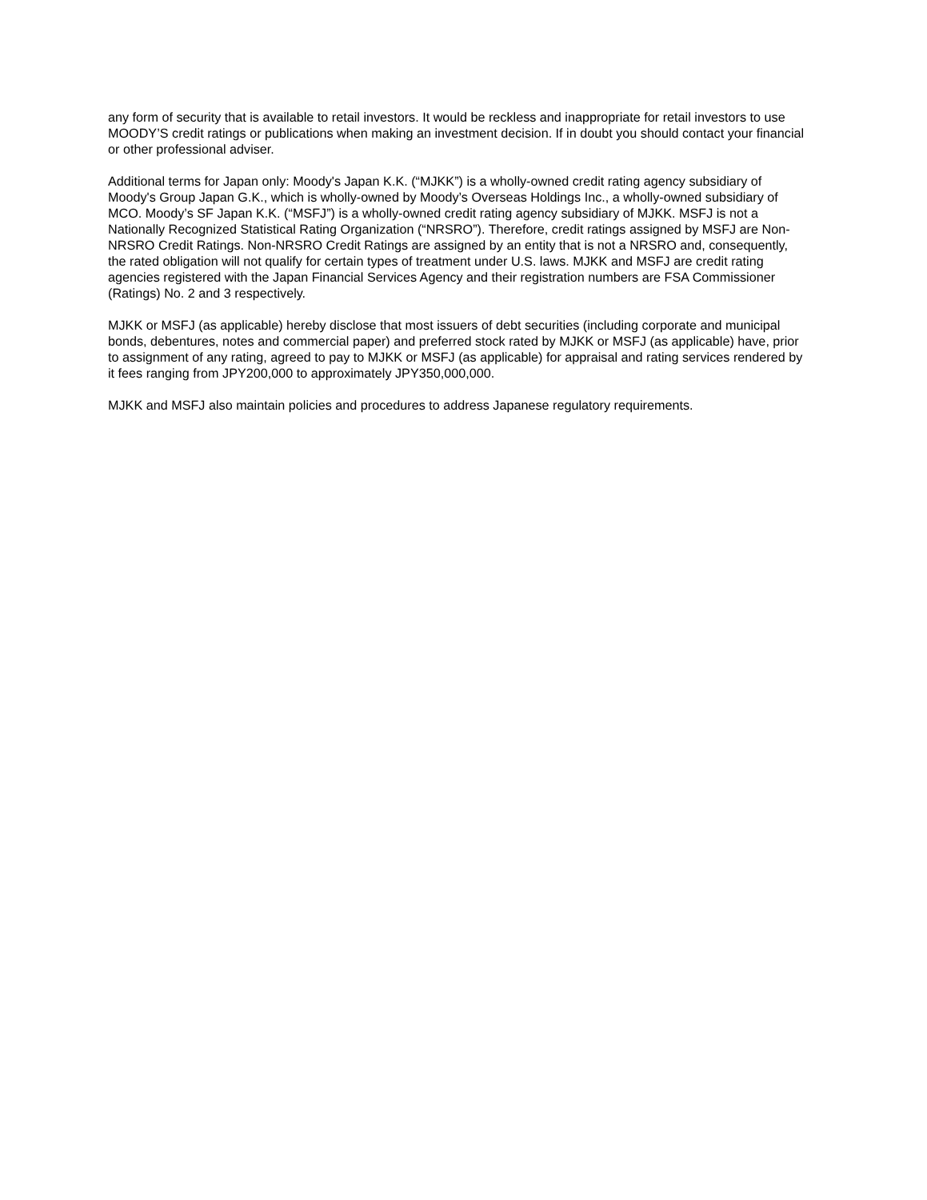any form of security that is available to retail investors. It would be reckless and inappropriate for retail investors to use MOODY’S credit ratings or publications when making an investment decision. If in doubt you should contact your financial or other professional adviser.
Additional terms for Japan only: Moody's Japan K.K. (“MJKK”) is a wholly-owned credit rating agency subsidiary of Moody's Group Japan G.K., which is wholly-owned by Moody’s Overseas Holdings Inc., a wholly-owned subsidiary of MCO. Moody’s SF Japan K.K. (“MSFJ”) is a wholly-owned credit rating agency subsidiary of MJKK. MSFJ is not a Nationally Recognized Statistical Rating Organization (“NRSRO”). Therefore, credit ratings assigned by MSFJ are Non-NRSRO Credit Ratings. Non-NRSRO Credit Ratings are assigned by an entity that is not a NRSRO and, consequently, the rated obligation will not qualify for certain types of treatment under U.S. laws. MJKK and MSFJ are credit rating agencies registered with the Japan Financial Services Agency and their registration numbers are FSA Commissioner (Ratings) No. 2 and 3 respectively.
MJKK or MSFJ (as applicable) hereby disclose that most issuers of debt securities (including corporate and municipal bonds, debentures, notes and commercial paper) and preferred stock rated by MJKK or MSFJ (as applicable) have, prior to assignment of any rating, agreed to pay to MJKK or MSFJ (as applicable) for appraisal and rating services rendered by it fees ranging from JPY200,000 to approximately JPY350,000,000.
MJKK and MSFJ also maintain policies and procedures to address Japanese regulatory requirements.